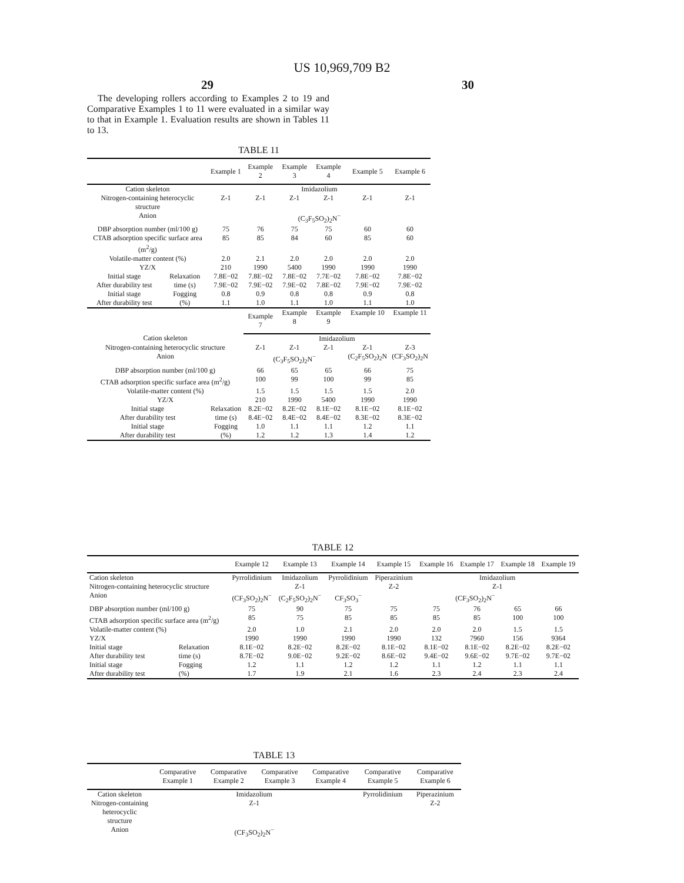US 10,969,709 B2
29 30
The developing rollers according to Examples 2 to 19 and Comparative Examples 1 to 11 were evaluated in a similar way to that in Example 1. Evaluation results are shown in Tables 11 to 13.
TABLE 11
| | | Example 1 | Example 2 | Example 3 | Example 4 | Example 5 | Example 6 |
| --- | --- | --- | --- | --- | --- | --- | --- |
| Cation skeleton | | Imidazolium | | | | | |
| Nitrogen-containing heterocyclic structure | | Z-1 | Z-1 | Z-1 | Z-1 | Z-1 | Z-1 |
| Anion | | (C<sub>3</sub>F<sub>5</sub>SO<sub>2</sub>)<sub>2</sub>N<sup>−</sup> | | | | | |
| DBP absorption number (ml/100 g) | | 75 | 76 | 75 | 75 | 60 | 60 |
| CTAB adsorption specific surface area (m<sup>2</sup>/g) | | 85 | 85 | 84 | 60 | 85 | 60 |
| Volatile-matter content (%) | | 2.0 | 2.1 | 2.0 | 2.0 | 2.0 | 2.0 |
| YZ/X | | 210 | 1990 | 5400 | 1990 | 1990 | 1990 |
| Initial stage | Relaxation | 7.8E−02 | 7.8E−02 | 7.8E−02 | 7.7E−02 | 7.8E−02 | 7.8E−02 |
| After durability test | time (s) | 7.9E−02 | 7.9E−02 | 7.9E−02 | 7.8E−02 | 7.9E−02 | 7.9E−02 |
| Initial stage | Fogging | 0.8 | 0.9 | 0.8 | 0.8 | 0.9 | 0.8 |
| After durability test | (%) | 1.1 | 1.0 | 1.1 | 1.0 | 1.1 | 1.0 |
| | | | Example 7 | Example 8 | Example 9 | Example 10 | Example 11 |
| Cation skeleton | | | Imidazolium | | | | |
| Nitrogen-containing heterocyclic structure | | | Z-1 | Z-1 | Z-1 | Z-1 | Z-3 |
| Anion | | | (C<sub>3</sub>F<sub>5</sub>SO<sub>2</sub>)<sub>2</sub>N<sup>−</sup> | | | (C<sub>2</sub>F<sub>5</sub>SO<sub>2</sub>)<sub>2</sub>N | (CF<sub>3</sub>SO<sub>2</sub>)<sub>2</sub>N |
| DBP absorption number (ml/100 g) | | | 66 | 65 | 65 | 66 | 75 |
| CTAB adsorption specific surface area (m<sup>2</sup>/g) | | | 100 | 99 | 100 | 99 | 85 |
| Volatile-matter content (%) | | | 1.5 | 1.5 | 1.5 | 1.5 | 2.0 |
| YZ/X | | | 210 | 1990 | 5400 | 1990 | 1990 |
| Initial stage | | Relaxation | 8.2E−02 | 8.2E−02 | 8.1E−02 | 8.1E−02 | 8.1E−02 |
| After durability test | | time (s) | 8.4E−02 | 8.4E−02 | 8.4E−02 | 8.3E−02 | 8.3E−02 |
| Initial stage | | Fogging | 1.0 | 1.1 | 1.1 | 1.2 | 1.1 |
| After durability test | | (%) | 1.2 | 1.2 | 1.3 | 1.4 | 1.2 |
TABLE 12
| | | Example 12 | Example 13 | Example 14 | Example 15 | Example 16 | Example 17 | Example 18 | Example 19 |
| --- | --- | --- | --- | --- | --- | --- | --- | --- | --- |
| Cation skeleton | | Pyrrolidinium | Imidazolium | Pyrrolidinium | Piperazinium | Imidazolium | | | |
| Nitrogen-containing heterocyclic structure | | | Z-1 | | Z-2 | Z-1 | | | |
| Anion | | (CF<sub>3</sub>SO<sub>2</sub>)<sub>2</sub>N<sup>−</sup> | (C<sub>2</sub>F<sub>5</sub>SO<sub>2</sub>)<sub>2</sub>N<sup>−</sup> | CF<sub>3</sub>SO<sub>3</sub><sup>−</sup> | (CF<sub>3</sub>SO<sub>2</sub>)<sub>2</sub>N<sup>−</sup> | | | | |
| DBP absorption number (ml/100 g) | | 75 | 90 | 75 | 75 | 75 | 76 | 65 | 66 |
| CTAB adsorption specific surface area (m<sup>2</sup>/g) | | 85 | 75 | 85 | 85 | 85 | 85 | 100 | 100 |
| Volatile-matter content (%) | | 2.0 | 1.0 | 2.1 | 2.0 | 2.0 | 2.0 | 1.5 | 1.5 |
| YZ/X | | 1990 | 1990 | 1990 | 1990 | 132 | 7960 | 156 | 9364 |
| Initial stage | Relaxation | 8.1E−02 | 8.2E−02 | 8.2E−02 | 8.1E−02 | 8.1E−02 | 8.1E−02 | 8.2E−02 | 8.2E−02 |
| After durability test | time (s) | 8.7E−02 | 9.0E−02 | 9.2E−02 | 8.6E−02 | 9.4E−02 | 9.6E−02 | 9.7E−02 | 9.7E−02 |
| Initial stage | Fogging | 1.2 | 1.1 | 1.2 | 1.2 | 1.1 | 1.2 | 1.1 | 1.1 |
| After durability test | (%) | 1.7 | 1.9 | 2.1 | 1.6 | 2.3 | 2.4 | 2.3 | 2.4 |
TABLE 13
| | Comparative Example 1 | Comparative Example 2 | Comparative Example 3 | Comparative Example 4 | Comparative Example 5 | Comparative Example 6 |
| --- | --- | --- | --- | --- | --- | --- |
| Cation skeleton | Imidazolium | | | | Pyrrolidinium | Piperazinium |
| Nitrogen-containing heterocyclic structure | Z-1 | | | | | Z-2 |
| Anion | (CF<sub>3</sub>SO<sub>2</sub>)<sub>2</sub>N<sup>−</sup> | | | | | |